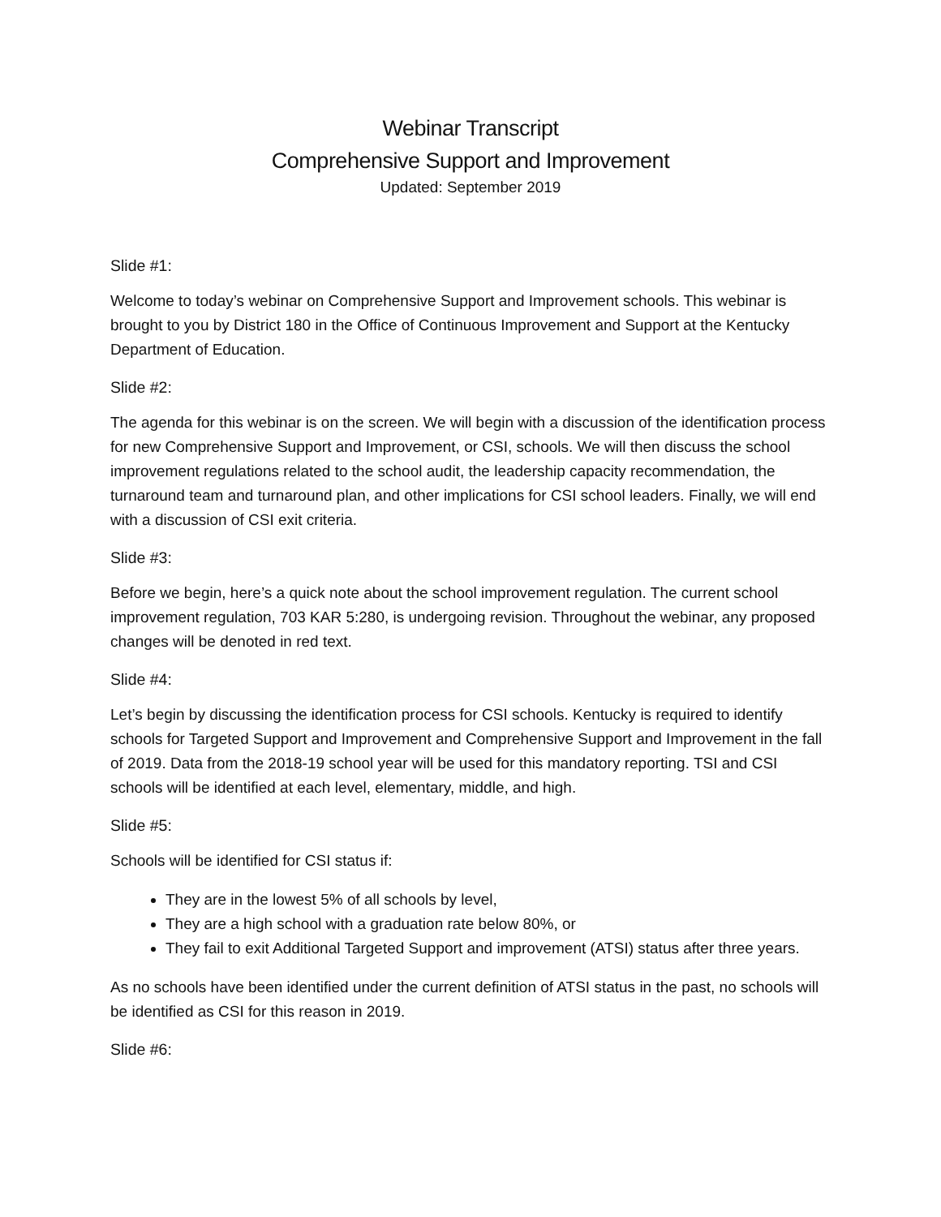Webinar Transcript
Comprehensive Support and Improvement
Updated: September 2019
Slide #1:
Welcome to today’s webinar on Comprehensive Support and Improvement schools. This webinar is brought to you by District 180 in the Office of Continuous Improvement and Support at the Kentucky Department of Education.
Slide #2:
The agenda for this webinar is on the screen. We will begin with a discussion of the identification process for new Comprehensive Support and Improvement, or CSI, schools. We will then discuss the school improvement regulations related to the school audit, the leadership capacity recommendation, the turnaround team and turnaround plan, and other implications for CSI school leaders. Finally, we will end with a discussion of CSI exit criteria.
Slide #3:
Before we begin, here’s a quick note about the school improvement regulation. The current school improvement regulation, 703 KAR 5:280, is undergoing revision. Throughout the webinar, any proposed changes will be denoted in red text.
Slide #4:
Let’s begin by discussing the identification process for CSI schools. Kentucky is required to identify schools for Targeted Support and Improvement and Comprehensive Support and Improvement in the fall of 2019. Data from the 2018-19 school year will be used for this mandatory reporting. TSI and CSI schools will be identified at each level, elementary, middle, and high.
Slide #5:
Schools will be identified for CSI status if:
They are in the lowest 5% of all schools by level,
They are a high school with a graduation rate below 80%, or
They fail to exit Additional Targeted Support and improvement (ATSI) status after three years.
As no schools have been identified under the current definition of ATSI status in the past, no schools will be identified as CSI for this reason in 2019.
Slide #6: